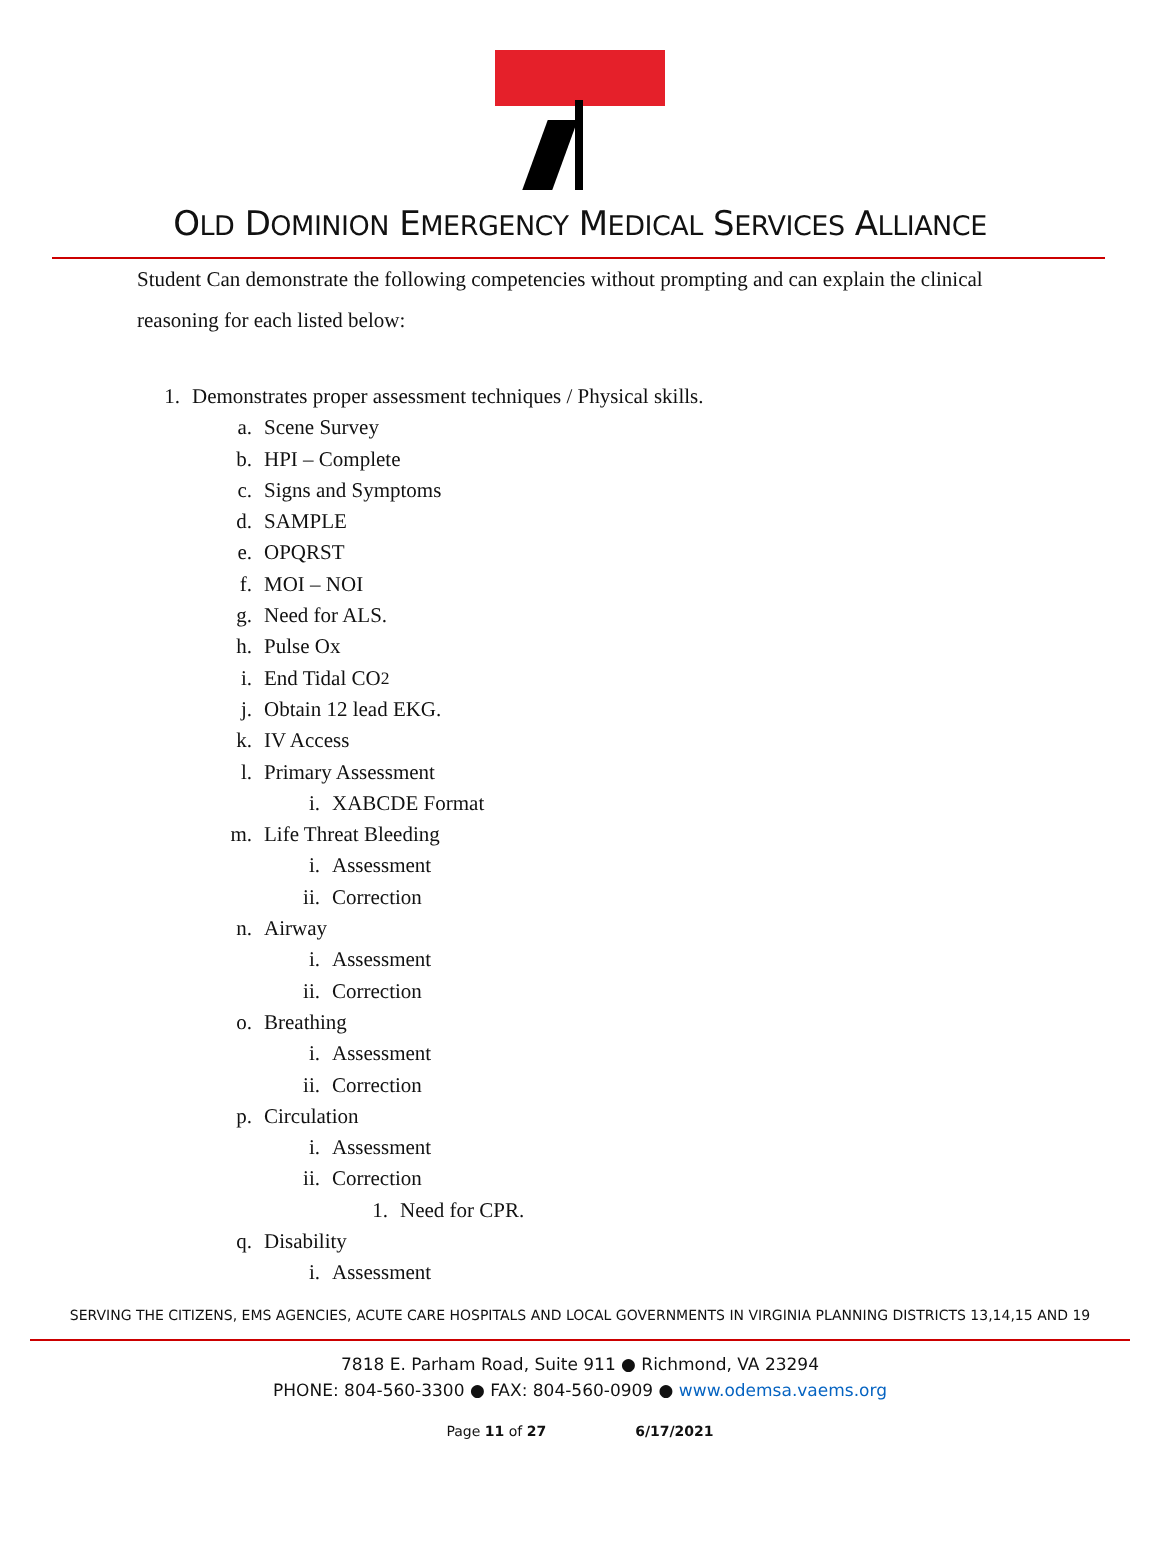OLD DOMINION EMERGENCY MEDICAL SERVICES ALLIANCE
Student Can demonstrate the following competencies without prompting and can explain the clinical reasoning for each listed below:
1. Demonstrates proper assessment techniques / Physical skills.
a. Scene Survey
b. HPI – Complete
c. Signs and Symptoms
d. SAMPLE
e. OPQRST
f. MOI – NOI
g. Need for ALS.
h. Pulse Ox
i. End Tidal CO<sub>2</sub>
j. Obtain 12 lead EKG.
k. IV Access
l. Primary Assessment
i. XABCDE Format
m. Life Threat Bleeding
i. Assessment
ii. Correction
n. Airway
i. Assessment
ii. Correction
o. Breathing
i. Assessment
ii. Correction
p. Circulation
i. Assessment
ii. Correction
1. Need for CPR.
q. Disability
i. Assessment
SERVING THE CITIZENS, EMS AGENCIES, ACUTE CARE HOSPITALS AND LOCAL GOVERNMENTS IN VIRGINIA PLANNING DISTRICTS 13,14,15 AND 19
7818 E. Parham Road, Suite 911 ● Richmond, VA 23294
PHONE: 804-560-3300 ● FAX: 804-560-0909 ● www.odemsa.vaems.org
Page 11 of 27 6/17/2021